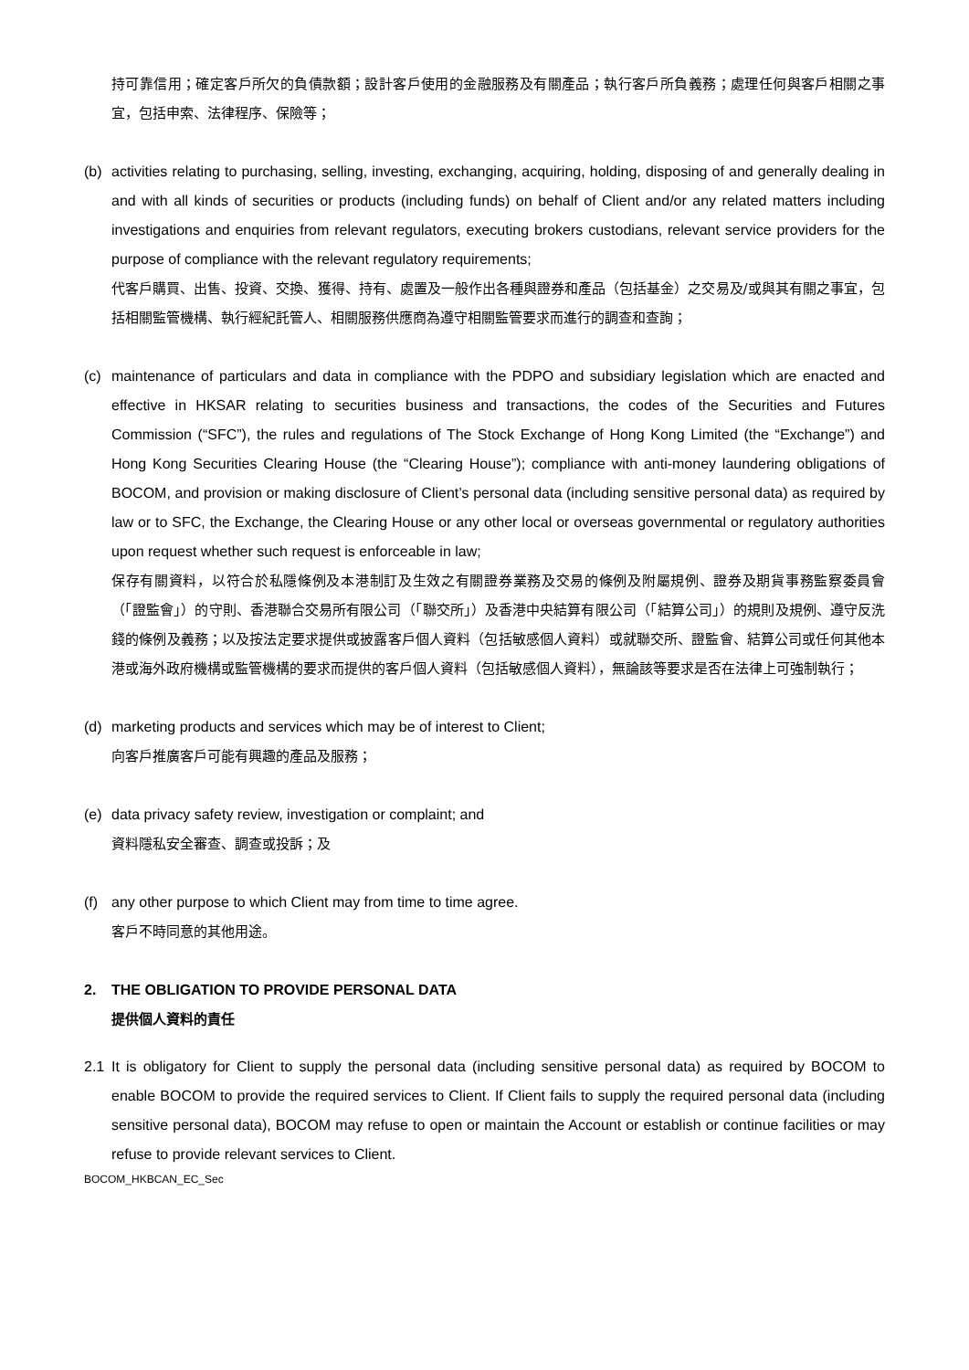持可靠信用；確定客戶所欠的負債款額；設計客戶使用的金融服務及有關產品；執行客戶所負義務；處理任何與客戶相關之事宜，包括申索、法律程序、保險等；
(b) activities relating to purchasing, selling, investing, exchanging, acquiring, holding, disposing of and generally dealing in and with all kinds of securities or products (including funds) on behalf of Client and/or any related matters including investigations and enquiries from relevant regulators, executing brokers custodians, relevant service providers for the purpose of compliance with the relevant regulatory requirements;
代客戶購買、出售、投資、交換、獲得、持有、處置及一般作出各種與證券和產品（包括基金）之交易及/或與其有關之事宜，包括相關監管機構、執行經紀託管人、相關服務供應商為遵守相關監管要求而進行的調查和查詢；
(c) maintenance of particulars and data in compliance with the PDPO and subsidiary legislation which are enacted and effective in HKSAR relating to securities business and transactions, the codes of the Securities and Futures Commission (“SFC”), the rules and regulations of The Stock Exchange of Hong Kong Limited (the “Exchange”) and Hong Kong Securities Clearing House (the “Clearing House”); compliance with anti-money laundering obligations of BOCOM, and provision or making disclosure of Client’s personal data (including sensitive personal data) as required by law or to SFC, the Exchange, the Clearing House or any other local or overseas governmental or regulatory authorities upon request whether such request is enforceable in law;
保存有關資料，以符合於私隱條例及本港制訂及生效之有關證券業務及交易的條例及附屬規例、證券及期貨事務監察委員會（「證監會」）的守則、香港聯合交易所有限公司（「聯交所」）及香港中央結算有限公司（「結算公司」）的規則及規例、遵守反洗錢的條例及義務；以及按法定要求提供或披露客戶個人資料（包括敏感個人資料）或就聯交所、證監會、結算公司或任何其他本港或海外政府機構或監管機構的要求而提供的客戶個人資料（包括敏感個人資料），無論該等要求是否在法律上可強制執行；
(d) marketing products and services which may be of interest to Client;
向客戶推廣客戶可能有興趣的產品及服務；
(e) data privacy safety review, investigation or complaint; and
資料隱私安全審查、調查或投訴；及
(f) any other purpose to which Client may from time to time agree.
客戶不時同意的其他用途。
2. THE OBLIGATION TO PROVIDE PERSONAL DATA
提供個人資料的責任
2.1 It is obligatory for Client to supply the personal data (including sensitive personal data) as required by BOCOM to enable BOCOM to provide the required services to Client. If Client fails to supply the required personal data (including sensitive personal data), BOCOM may refuse to open or maintain the Account or establish or continue facilities or may refuse to provide relevant services to Client.
BOCOM_HKBCAN_EC_Sec